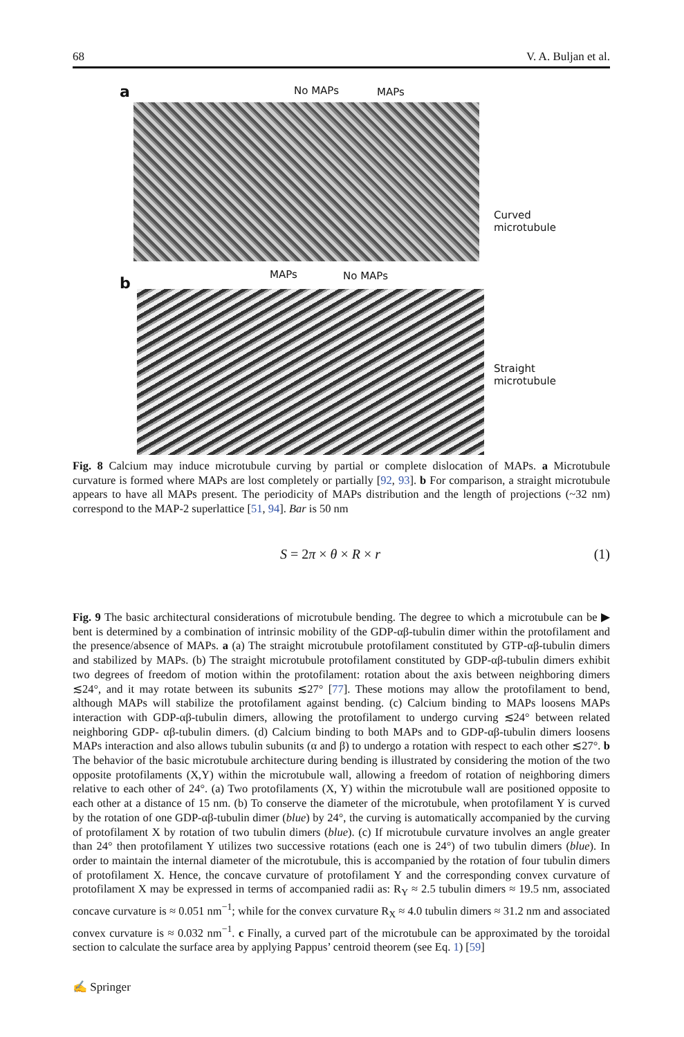68 V. A. Buljan et al.
a No MAPs MAPs
Curved
microtubule
b
MAPs No MAPs
Straight
microtubule
Fig. 8 Calcium may induce microtubule curving by partial or complete dislocation of MAPs. a Microtubule curvature is formed where MAPs are lost completely or partially [92, 93]. b For comparison, a straight microtubule appears to have all MAPs present. The periodicity of MAPs distribution and the length of projections (~32 nm) correspond to the MAP-2 superlattice [51, 94]. Bar is 50 nm
S = 2π × θ × R × r (1)
Fig. 9 The basic architectural considerations of microtubule bending. The degree to which a microtubule can be ▶ bent is determined by a combination of intrinsic mobility of the GDP-αβ-tubulin dimer within the protofilament and the presence/absence of MAPs. a (a) The straight microtubule protofilament constituted by GTP-αβ-tubulin dimers and stabilized by MAPs. (b) The straight microtubule protofilament constituted by GDP-αβ-tubulin dimers exhibit two degrees of freedom of motion within the protofilament: rotation about the axis between neighboring dimers ≲24°, and it may rotate between its subunits ≲27° [77]. These motions may allow the protofilament to bend, although MAPs will stabilize the protofilament against bending. (c) Calcium binding to MAPs loosens MAPs interaction with GDP-αβ-tubulin dimers, allowing the protofilament to undergo curving ≲24° between related neighboring GDP- αβ-tubulin dimers. (d) Calcium binding to both MAPs and to GDP-αβ-tubulin dimers loosens MAPs interaction and also allows tubulin subunits (α and β) to undergo a rotation with respect to each other ≲27°. b The behavior of the basic microtubule architecture during bending is illustrated by considering the motion of the two opposite protofilaments (X,Y) within the microtubule wall, allowing a freedom of rotation of neighboring dimers relative to each other of 24°. (a) Two protofilaments (X, Y) within the microtubule wall are positioned opposite to each other at a distance of 15 nm. (b) To conserve the diameter of the microtubule, when protofilament Y is curved by the rotation of one GDP-αβ-tubulin dimer (blue) by 24°, the curving is automatically accompanied by the curving of protofilament X by rotation of two tubulin dimers (blue). (c) If microtubule curvature involves an angle greater than 24° then protofilament Y utilizes two successive rotations (each one is 24°) of two tubulin dimers (blue). In order to maintain the internal diameter of the microtubule, this is accompanied by the rotation of four tubulin dimers of protofilament X. Hence, the concave curvature of protofilament Y and the corresponding convex curvature of protofilament X may be expressed in terms of accompanied radii as: R<sub>Y</sub> ≈ 2.5 tubulin dimers ≈ 19.5 nm, associated concave curvature is ≈ 0.051 nm<sup>−1</sup>; while for the convex curvature R<sub>X</sub> ≈ 4.0 tubulin dimers ≈ 31.2 nm and associated convex curvature is ≈ 0.032 nm<sup>−1</sup>. c Finally, a curved part of the microtubule can be approximated by the toroidal section to calculate the surface area by applying Pappus’ centroid theorem (see Eq. 1) [59]
✍ Springer